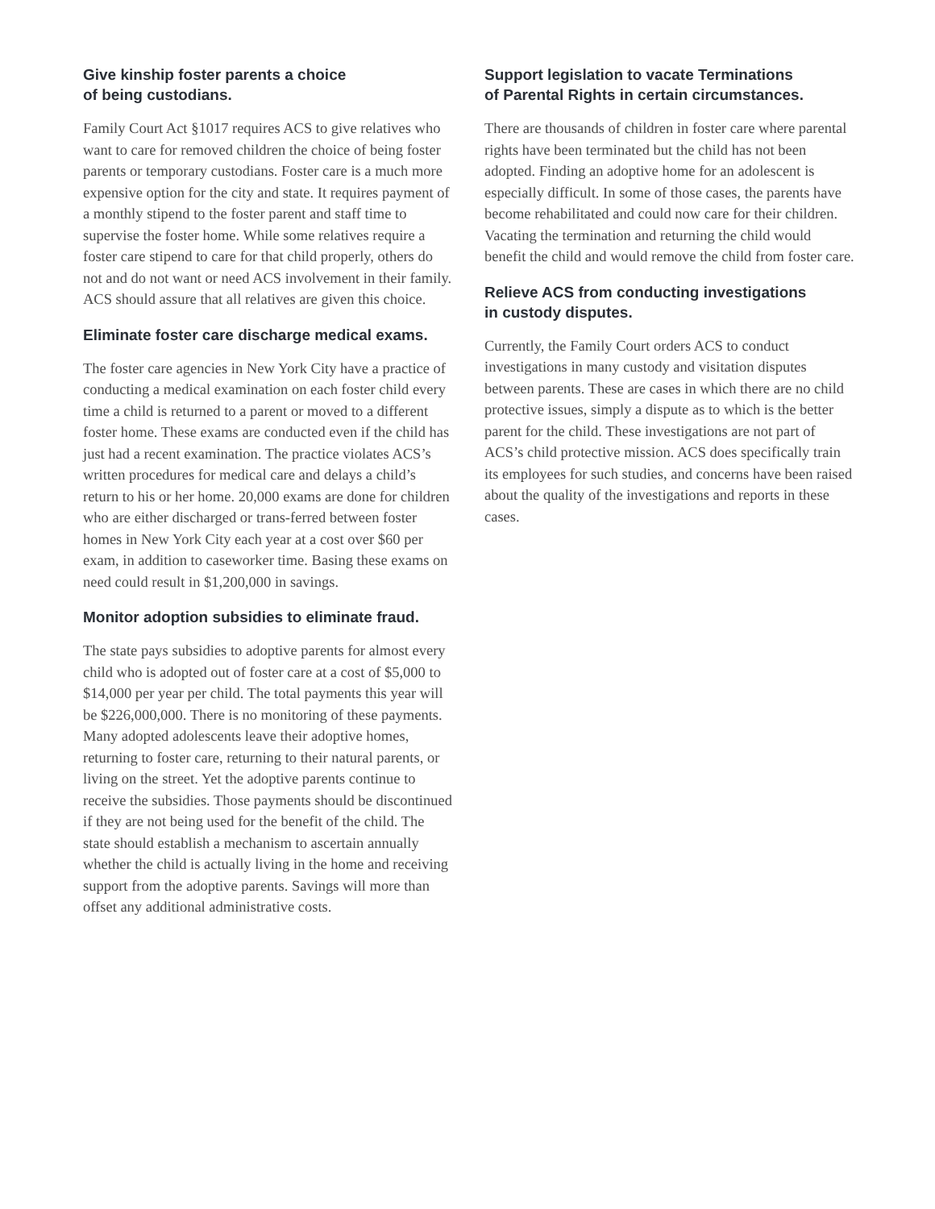Give kinship foster parents a choice
of being custodians.
Family Court Act §1017 requires ACS to give relatives who want to care for removed children the choice of being foster parents or temporary custodians. Foster care is a much more expensive option for the city and state. It requires payment of a monthly stipend to the foster parent and staff time to supervise the foster home. While some relatives require a foster care stipend to care for that child properly, others do not and do not want or need ACS involvement in their family. ACS should assure that all relatives are given this choice.
Eliminate foster care discharge medical exams.
The foster care agencies in New York City have a practice of conducting a medical examination on each foster child every time a child is returned to a parent or moved to a different foster home. These exams are conducted even if the child has just had a recent examination. The practice violates ACS’s written procedures for medical care and delays a child’s return to his or her home. 20,000 exams are done for children who are either discharged or trans-ferred between foster homes in New York City each year at a cost over $60 per exam, in addition to caseworker time. Basing these exams on need could result in $1,200,000 in savings.
Monitor adoption subsidies to eliminate fraud.
The state pays subsidies to adoptive parents for almost every child who is adopted out of foster care at a cost of $5,000 to $14,000 per year per child. The total payments this year will be $226,000,000. There is no monitoring of these payments. Many adopted adolescents leave their adoptive homes, returning to foster care, returning to their natural parents, or living on the street. Yet the adoptive parents continue to receive the subsidies. Those payments should be discontinued if they are not being used for the benefit of the child. The state should establish a mechanism to ascertain annually whether the child is actually living in the home and receiving support from the adoptive parents. Savings will more than offset any additional administrative costs.
Support legislation to vacate Terminations
of Parental Rights in certain circumstances.
There are thousands of children in foster care where parental rights have been terminated but the child has not been adopted. Finding an adoptive home for an adolescent is especially difficult. In some of those cases, the parents have become rehabilitated and could now care for their children. Vacating the termination and returning the child would benefit the child and would remove the child from foster care.
Relieve ACS from conducting investigations
in custody disputes.
Currently, the Family Court orders ACS to conduct investigations in many custody and visitation disputes between parents. These are cases in which there are no child protective issues, simply a dispute as to which is the better parent for the child. These investigations are not part of ACS’s child protective mission. ACS does specifically train its employees for such studies, and concerns have been raised about the quality of the investigations and reports in these cases.